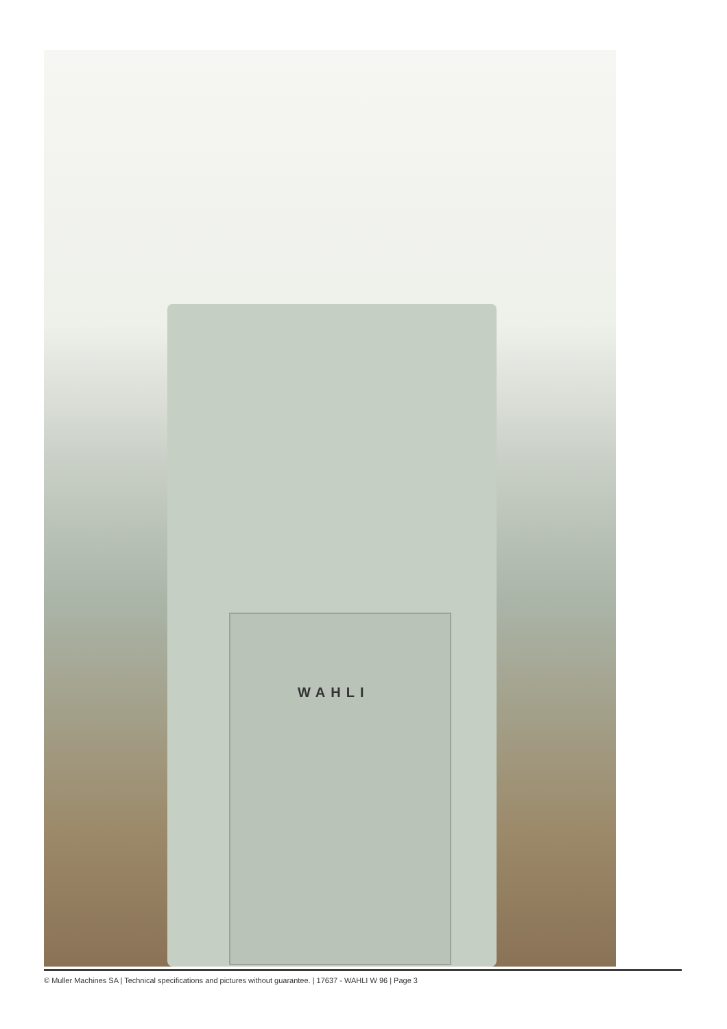WAHLI
© Muller Machines SA | Technical specifications and pictures without guarantee. | 17637 - WAHLI W 96 | Page 3